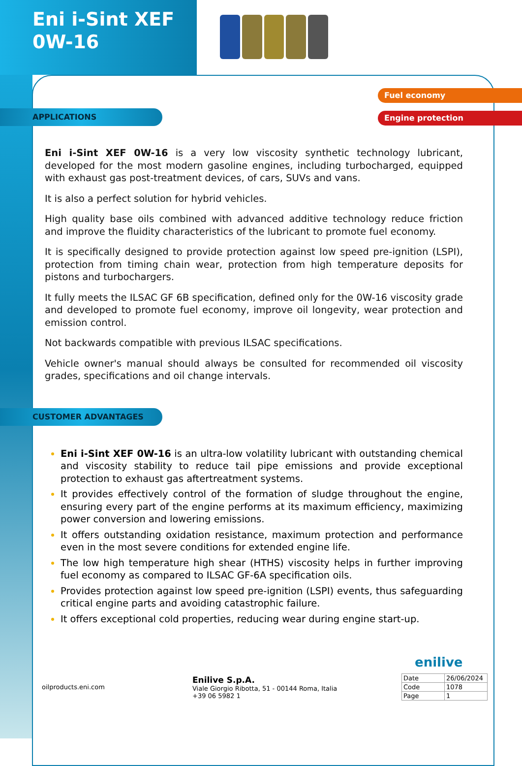Eni i-Sint XEF
0W-16
Fuel economy
Engine protection
APPLICATIONS
Eni i-Sint XEF 0W-16 is a very low viscosity synthetic technology lubricant, developed for the most modern gasoline engines, including turbocharged, equipped with exhaust gas post-treatment devices, of cars, SUVs and vans.
It is also a perfect solution for hybrid vehicles.
High quality base oils combined with advanced additive technology reduce friction and improve the fluidity characteristics of the lubricant to promote fuel economy.
It is specifically designed to provide protection against low speed pre-ignition (LSPI), protection from timing chain wear, protection from high temperature deposits for pistons and turbochargers.
It fully meets the ILSAC GF 6B specification, defined only for the 0W-16 viscosity grade and developed to promote fuel economy, improve oil longevity, wear protection and emission control.
Not backwards compatible with previous ILSAC specifications.
Vehicle owner's manual should always be consulted for recommended oil viscosity grades, specifications and oil change intervals.
CUSTOMER ADVANTAGES
Eni i-Sint XEF 0W-16 is an ultra-low volatility lubricant with outstanding chemical and viscosity stability to reduce tail pipe emissions and provide exceptional protection to exhaust gas aftertreatment systems.
It provides effectively control of the formation of sludge throughout the engine, ensuring every part of the engine performs at its maximum efficiency, maximizing power conversion and lowering emissions.
It offers outstanding oxidation resistance, maximum protection and performance even in the most severe conditions for extended engine life.
The low high temperature high shear (HTHS) viscosity helps in further improving fuel economy as compared to ILSAC GF-6A specification oils.
Provides protection against low speed pre-ignition (LSPI) events, thus safeguarding critical engine parts and avoiding catastrophic failure.
It offers exceptional cold properties, reducing wear during engine start-up.
enilive
oilproducts.eni.com
Enilive S.p.A.
Viale Giorgio Ribotta, 51 - 00144 Roma, Italia
+39 06 5982 1
| Date | 26/06/2024 |
| Code | 1078 |
| Page | 1 |